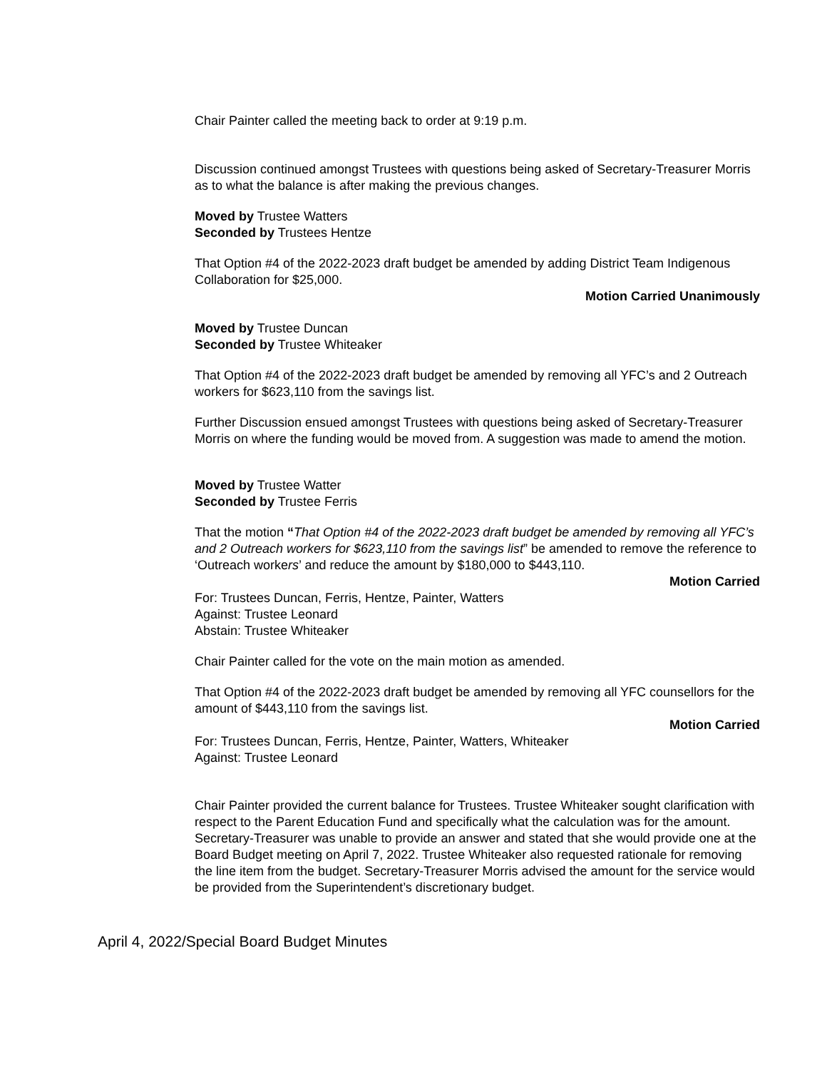Chair Painter called the meeting back to order at 9:19 p.m.
Discussion continued amongst Trustees with questions being asked of Secretary-Treasurer Morris as to what the balance is after making the previous changes.
Moved by Trustee Watters
Seconded by Trustees Hentze
That Option #4 of the 2022-2023 draft budget be amended by adding District Team Indigenous Collaboration for $25,000.
Motion Carried Unanimously
Moved by Trustee Duncan
Seconded by Trustee Whiteaker
That Option #4 of the 2022-2023 draft budget be amended by removing all YFC’s and 2 Outreach workers for $623,110 from the savings list.
Further Discussion ensued amongst Trustees with questions being asked of Secretary-Treasurer Morris on where the funding would be moved from. A suggestion was made to amend the motion.
Moved by Trustee Watter
Seconded by Trustee Ferris
That the motion “That Option #4 of the 2022-2023 draft budget be amended by removing all YFC’s and 2 Outreach workers for $623,110 from the savings list” be amended to remove the reference to ‘Outreach workers’ and reduce the amount by $180,000 to $443,110.
Motion Carried
For: Trustees Duncan, Ferris, Hentze, Painter, Watters
Against: Trustee Leonard
Abstain: Trustee Whiteaker
Chair Painter called for the vote on the main motion as amended.
That Option #4 of the 2022-2023 draft budget be amended by removing all YFC counsellors for the amount of $443,110 from the savings list.
Motion Carried
For: Trustees Duncan, Ferris, Hentze, Painter, Watters, Whiteaker
Against: Trustee Leonard
Chair Painter provided the current balance for Trustees. Trustee Whiteaker sought clarification with respect to the Parent Education Fund and specifically what the calculation was for the amount. Secretary-Treasurer was unable to provide an answer and stated that she would provide one at the Board Budget meeting on April 7, 2022. Trustee Whiteaker also requested rationale for removing the line item from the budget. Secretary-Treasurer Morris advised the amount for the service would be provided from the Superintendent’s discretionary budget.
April 4, 2022/Special Board Budget Minutes